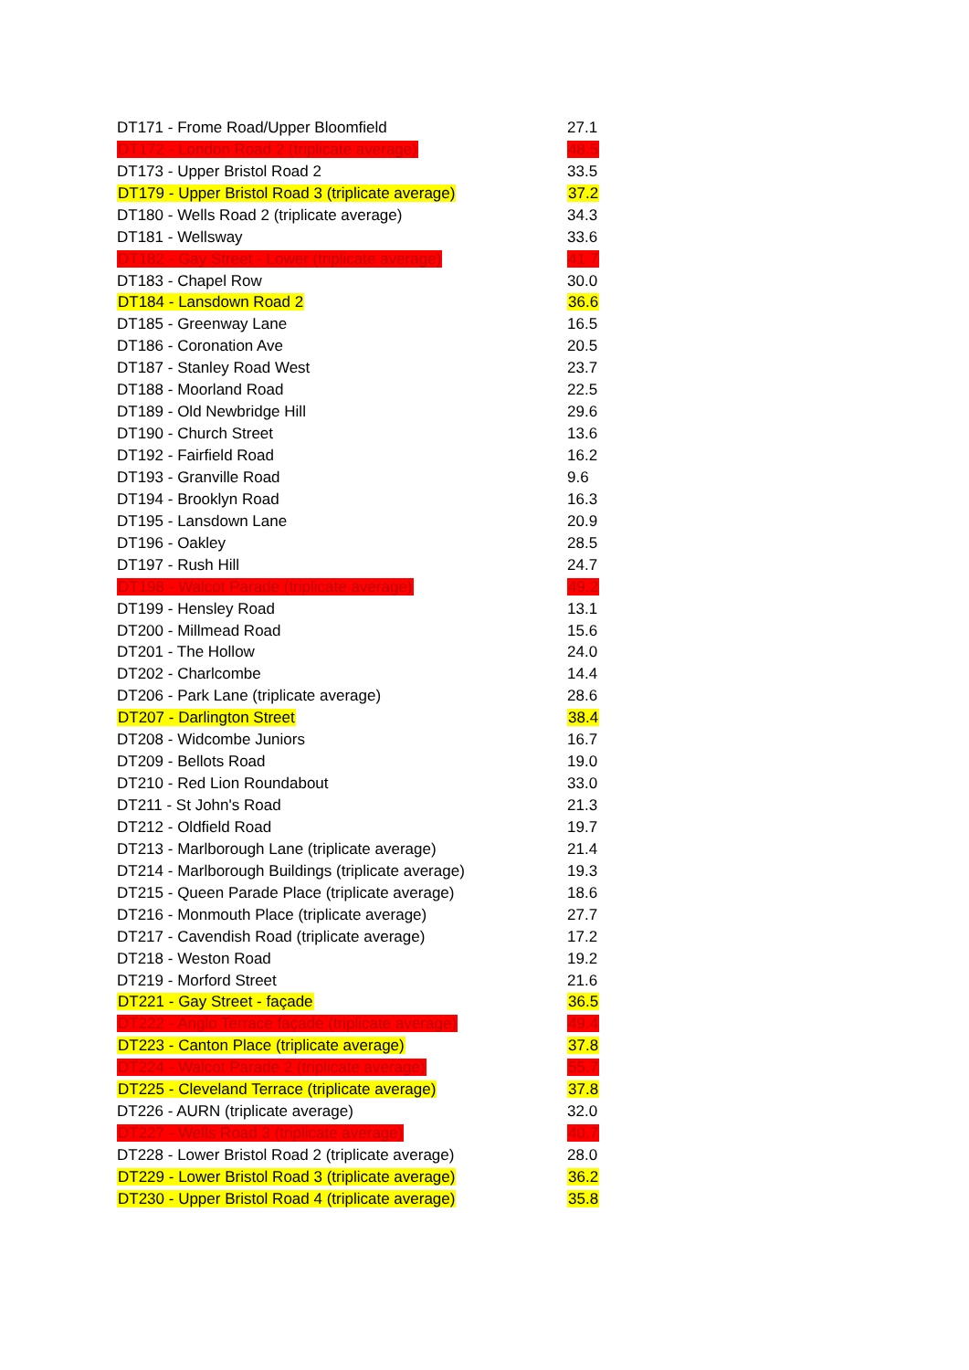| DT171 - Frome Road/Upper Bloomfield | 27.1 |
| DT172 - London Road 2 (triplicate average) | 48.5 |
| DT173 - Upper Bristol Road 2 | 33.5 |
| DT179 - Upper Bristol Road 3 (triplicate average) | 37.2 |
| DT180 - Wells Road 2 (triplicate average) | 34.3 |
| DT181 - Wellsway | 33.6 |
| DT182 - Gay Street - Lower (triplicate average) | 41.7 |
| DT183 - Chapel Row | 30.0 |
| DT184 - Lansdown Road 2 | 36.6 |
| DT185 - Greenway Lane | 16.5 |
| DT186 - Coronation Ave | 20.5 |
| DT187 - Stanley Road West | 23.7 |
| DT188 - Moorland Road | 22.5 |
| DT189 - Old Newbridge Hill | 29.6 |
| DT190 - Church Street | 13.6 |
| DT192 - Fairfield Road | 16.2 |
| DT193 - Granville Road | 9.6 |
| DT194 - Brooklyn Road | 16.3 |
| DT195 - Lansdown Lane | 20.9 |
| DT196 - Oakley | 28.5 |
| DT197 - Rush Hill | 24.7 |
| DT198 - Walcot Parade (triplicate average) | 49.2 |
| DT199 - Hensley Road | 13.1 |
| DT200 - Millmead Road | 15.6 |
| DT201 - The Hollow | 24.0 |
| DT202 - Charlcombe | 14.4 |
| DT206 - Park Lane (triplicate average) | 28.6 |
| DT207 - Darlington Street | 38.4 |
| DT208 - Widcombe Juniors | 16.7 |
| DT209 - Bellots Road | 19.0 |
| DT210 - Red Lion Roundabout | 33.0 |
| DT211 - St John's Road | 21.3 |
| DT212 - Oldfield Road | 19.7 |
| DT213 - Marlborough Lane (triplicate average) | 21.4 |
| DT214 - Marlborough Buildings (triplicate average) | 19.3 |
| DT215 - Queen Parade Place (triplicate average) | 18.6 |
| DT216 - Monmouth Place (triplicate average) | 27.7 |
| DT217 - Cavendish Road (triplicate average) | 17.2 |
| DT218 - Weston Road | 19.2 |
| DT219 - Morford Street | 21.6 |
| DT221 - Gay Street - façade | 36.5 |
| DT222 - Anglo Terrace façade (triplicate average) | 49.4 |
| DT223 - Canton Place (triplicate average) | 37.8 |
| DT224 - Walcot Parade 2 (triplicate average) | 55.7 |
| DT225 - Cleveland Terrace (triplicate average) | 37.8 |
| DT226 - AURN (triplicate average) | 32.0 |
| DT227 - Wells Road 3 (triplicate average) | 40.7 |
| DT228 - Lower Bristol Road 2 (triplicate average) | 28.0 |
| DT229 - Lower Bristol Road 3 (triplicate average) | 36.2 |
| DT230 - Upper Bristol Road 4 (triplicate average) | 35.8 |